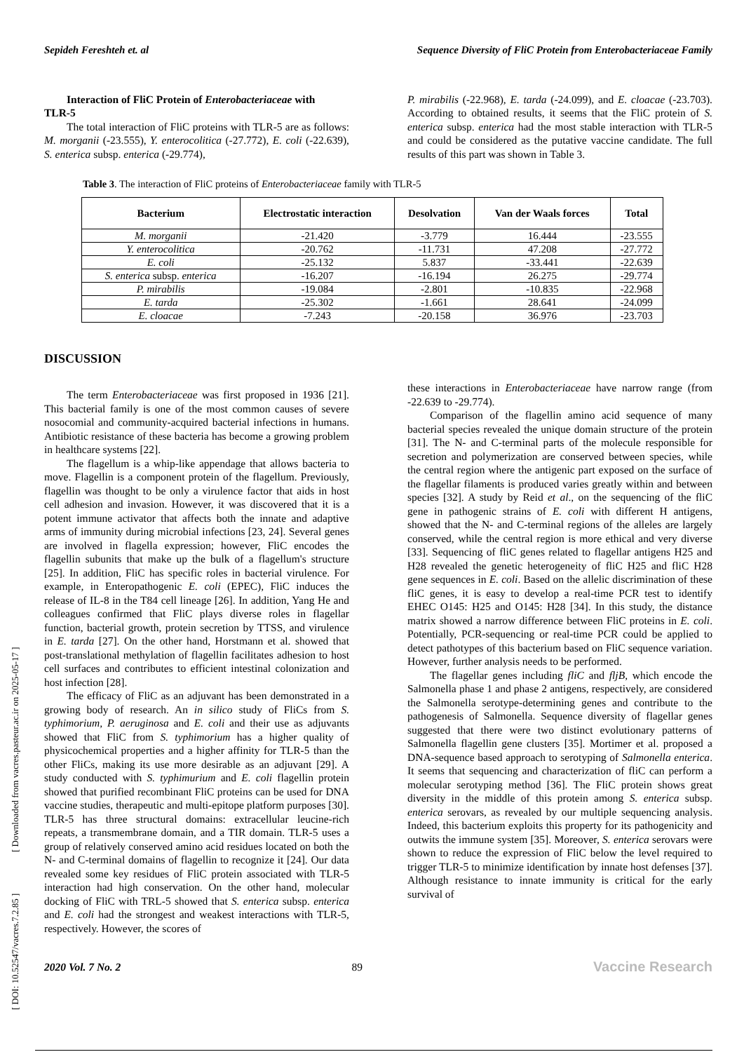Sepideh Fereshteh et. al Sequence Diversity of FliC Protein from Enterobacteriaceae Family
Interaction of FliC Protein of Enterobacteriaceae with
TLR-5
The total interaction of FliC proteins with TLR-5 are as follows: M. morganii (-23.555), Y. enterocolitica (-27.772), E. coli (-22.639), S. enterica subsp. enterica (-29.774),
P. mirabilis (-22.968), E. tarda (-24.099), and E. cloacae (-23.703). According to obtained results, it seems that the FliC protein of S. enterica subsp. enterica had the most stable interaction with TLR-5 and could be considered as the putative vaccine candidate. The full results of this part was shown in Table 3.
Table 3. The interaction of FliC proteins of Enterobacteriaceae family with TLR-5
| Bacterium | Electrostatic interaction | Desolvation | Van der Waals forces | Total |
| --- | --- | --- | --- | --- |
| M. morganii | -21.420 | -3.779 | 16.444 | -23.555 |
| Y. enterocolitica | -20.762 | -11.731 | 47.208 | -27.772 |
| E. coli | -25.132 | 5.837 | -33.441 | -22.639 |
| S. enterica subsp. enterica | -16.207 | -16.194 | 26.275 | -29.774 |
| P. mirabilis | -19.084 | -2.801 | -10.835 | -22.968 |
| E. tarda | -25.302 | -1.661 | 28.641 | -24.099 |
| E. cloacae | -7.243 | -20.158 | 36.976 | -23.703 |
DISCUSSION
The term Enterobacteriaceae was first proposed in 1936 [21]. This bacterial family is one of the most common causes of severe nosocomial and community-acquired bacterial infections in humans. Antibiotic resistance of these bacteria has become a growing problem in healthcare systems [22].
The flagellum is a whip-like appendage that allows bacteria to move. Flagellin is a component protein of the flagellum. Previously, flagellin was thought to be only a virulence factor that aids in host cell adhesion and invasion. However, it was discovered that it is a potent immune activator that affects both the innate and adaptive arms of immunity during microbial infections [23, 24]. Several genes are involved in flagella expression; however, FliC encodes the flagellin subunits that make up the bulk of a flagellum's structure [25]. In addition, FliC has specific roles in bacterial virulence. For example, in Enteropathogenic E. coli (EPEC), FliC induces the release of IL-8 in the T84 cell lineage [26]. In addition, Yang He and colleagues confirmed that FliC plays diverse roles in flagellar function, bacterial growth, protein secretion by TTSS, and virulence in E. tarda [27]. On the other hand, Horstmann et al. showed that post-translational methylation of flagellin facilitates adhesion to host cell surfaces and contributes to efficient intestinal colonization and host infection [28].
The efficacy of FliC as an adjuvant has been demonstrated in a growing body of research. An in silico study of FliCs from S. typhimorium, P. aeruginosa and E. coli and their use as adjuvants showed that FliC from S. typhimorium has a higher quality of physicochemical properties and a higher affinity for TLR-5 than the other FliCs, making its use more desirable as an adjuvant [29]. A study conducted with S. typhimurium and E. coli flagellin protein showed that purified recombinant FliC proteins can be used for DNA vaccine studies, therapeutic and multi-epitope platform purposes [30]. TLR-5 has three structural domains: extracellular leucine-rich repeats, a transmembrane domain, and a TIR domain. TLR-5 uses a group of relatively conserved amino acid residues located on both the N- and C-terminal domains of flagellin to recognize it [24]. Our data revealed some key residues of FliC protein associated with TLR-5 interaction had high conservation. On the other hand, molecular docking of FliC with TRL-5 showed that S. enterica subsp. enterica and E. coli had the strongest and weakest interactions with TLR-5, respectively. However, the scores of
these interactions in Enterobacteriaceae have narrow range (from -22.639 to -29.774).
Comparison of the flagellin amino acid sequence of many bacterial species revealed the unique domain structure of the protein [31]. The N- and C-terminal parts of the molecule responsible for secretion and polymerization are conserved between species, while the central region where the antigenic part exposed on the surface of the flagellar filaments is produced varies greatly within and between species [32]. A study by Reid et al., on the sequencing of the fliC gene in pathogenic strains of E. coli with different H antigens, showed that the N- and C-terminal regions of the alleles are largely conserved, while the central region is more ethical and very diverse [33]. Sequencing of fliC genes related to flagellar antigens H25 and H28 revealed the genetic heterogeneity of fliC H25 and fliC H28 gene sequences in E. coli. Based on the allelic discrimination of these fliC genes, it is easy to develop a real-time PCR test to identify EHEC O145: H25 and O145: H28 [34]. In this study, the distance matrix showed a narrow difference between FliC proteins in E. coli. Potentially, PCR-sequencing or real-time PCR could be applied to detect pathotypes of this bacterium based on FliC sequence variation. However, further analysis needs to be performed.
The flagellar genes including fliC and fljB, which encode the Salmonella phase 1 and phase 2 antigens, respectively, are considered the Salmonella serotype-determining genes and contribute to the pathogenesis of Salmonella. Sequence diversity of flagellar genes suggested that there were two distinct evolutionary patterns of Salmonella flagellin gene clusters [35]. Mortimer et al. proposed a DNA-sequence based approach to serotyping of Salmonella enterica. It seems that sequencing and characterization of fliC can perform a molecular serotyping method [36]. The FliC protein shows great diversity in the middle of this protein among S. enterica subsp. enterica serovars, as revealed by our multiple sequencing analysis. Indeed, this bacterium exploits this property for its pathogenicity and outwits the immune system [35]. Moreover, S. enterica serovars were shown to reduce the expression of FliC below the level required to trigger TLR-5 to minimize identification by innate host defenses [37]. Although resistance to innate immunity is critical for the early survival of
2020 Vol. 7 No. 2 89 Vaccine Research
[ DOI: 10.52547/vacres.7.2.85 ] [ Downloaded from vacres.pasteur.ac.ir on 2025-05-17 ]